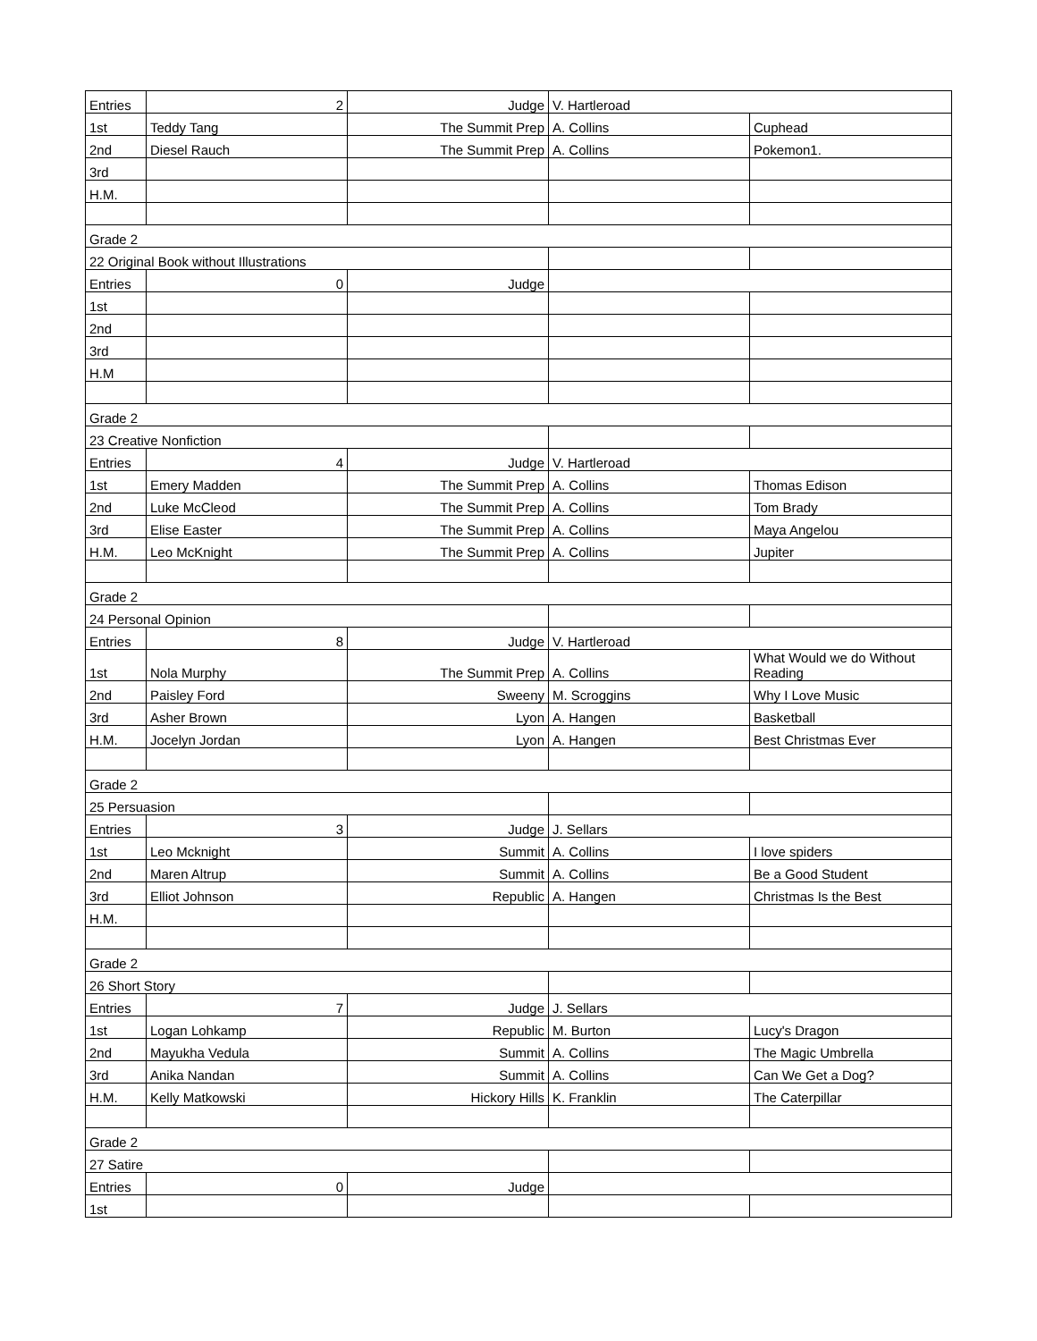| Entries | 2 | Judge | V. Hartleroad | |
| 1st | Teddy Tang | The Summit Prep | A. Collins | Cuphead |
| 2nd | Diesel Rauch | The Summit Prep | A. Collins | Pokemon1. |
| 3rd | | | | |
| H.M. | | | | |
| Grade 2 | | | | |
| 22 Original Book without Illustrations | | | | |
| Entries | 0 | Judge | | |
| 1st | | | | |
| 2nd | | | | |
| 3rd | | | | |
| H.M | | | | |
| Grade 2 | | | | |
| 23 Creative Nonfiction | | | | |
| Entries | 4 | Judge | V. Hartleroad | |
| 1st | Emery Madden | The Summit Prep | A. Collins | Thomas Edison |
| 2nd | Luke McCleod | The Summit Prep | A. Collins | Tom Brady |
| 3rd | Elise Easter | The Summit Prep | A. Collins | Maya Angelou |
| H.M. | Leo McKnight | The Summit Prep | A. Collins | Jupiter |
| Grade 2 | | | | |
| 24 Personal Opinion | | | | |
| Entries | 8 | Judge | V. Hartleroad | |
| 1st | Nola Murphy | The Summit Prep | A. Collins | What Would we do Without Reading |
| 2nd | Paisley Ford | Sweeny | M. Scroggins | Why I Love Music |
| 3rd | Asher Brown | Lyon | A. Hangen | Basketball |
| H.M. | Jocelyn Jordan | Lyon | A. Hangen | Best Christmas Ever |
| Grade 2 | | | | |
| 25 Persuasion | | | | |
| Entries | 3 | Judge | J. Sellars | |
| 1st | Leo Mcknight | Summit | A. Collins | I love spiders |
| 2nd | Maren Altrup | Summit | A. Collins | Be a Good Student |
| 3rd | Elliot Johnson | Republic | A. Hangen | Christmas Is the Best |
| H.M. | | | | |
| Grade 2 | | | | |
| 26 Short Story | | | | |
| Entries | 7 | Judge | J. Sellars | |
| 1st | Logan Lohkamp | Republic | M. Burton | Lucy's Dragon |
| 2nd | Mayukha Vedula | Summit | A. Collins | The Magic Umbrella |
| 3rd | Anika Nandan | Summit | A. Collins | Can We Get a Dog? |
| H.M. | Kelly Matkowski | Hickory Hills | K. Franklin | The Caterpillar |
| Grade 2 | | | | |
| 27 Satire | | | | |
| Entries | 0 | Judge | | |
| 1st | | | | |